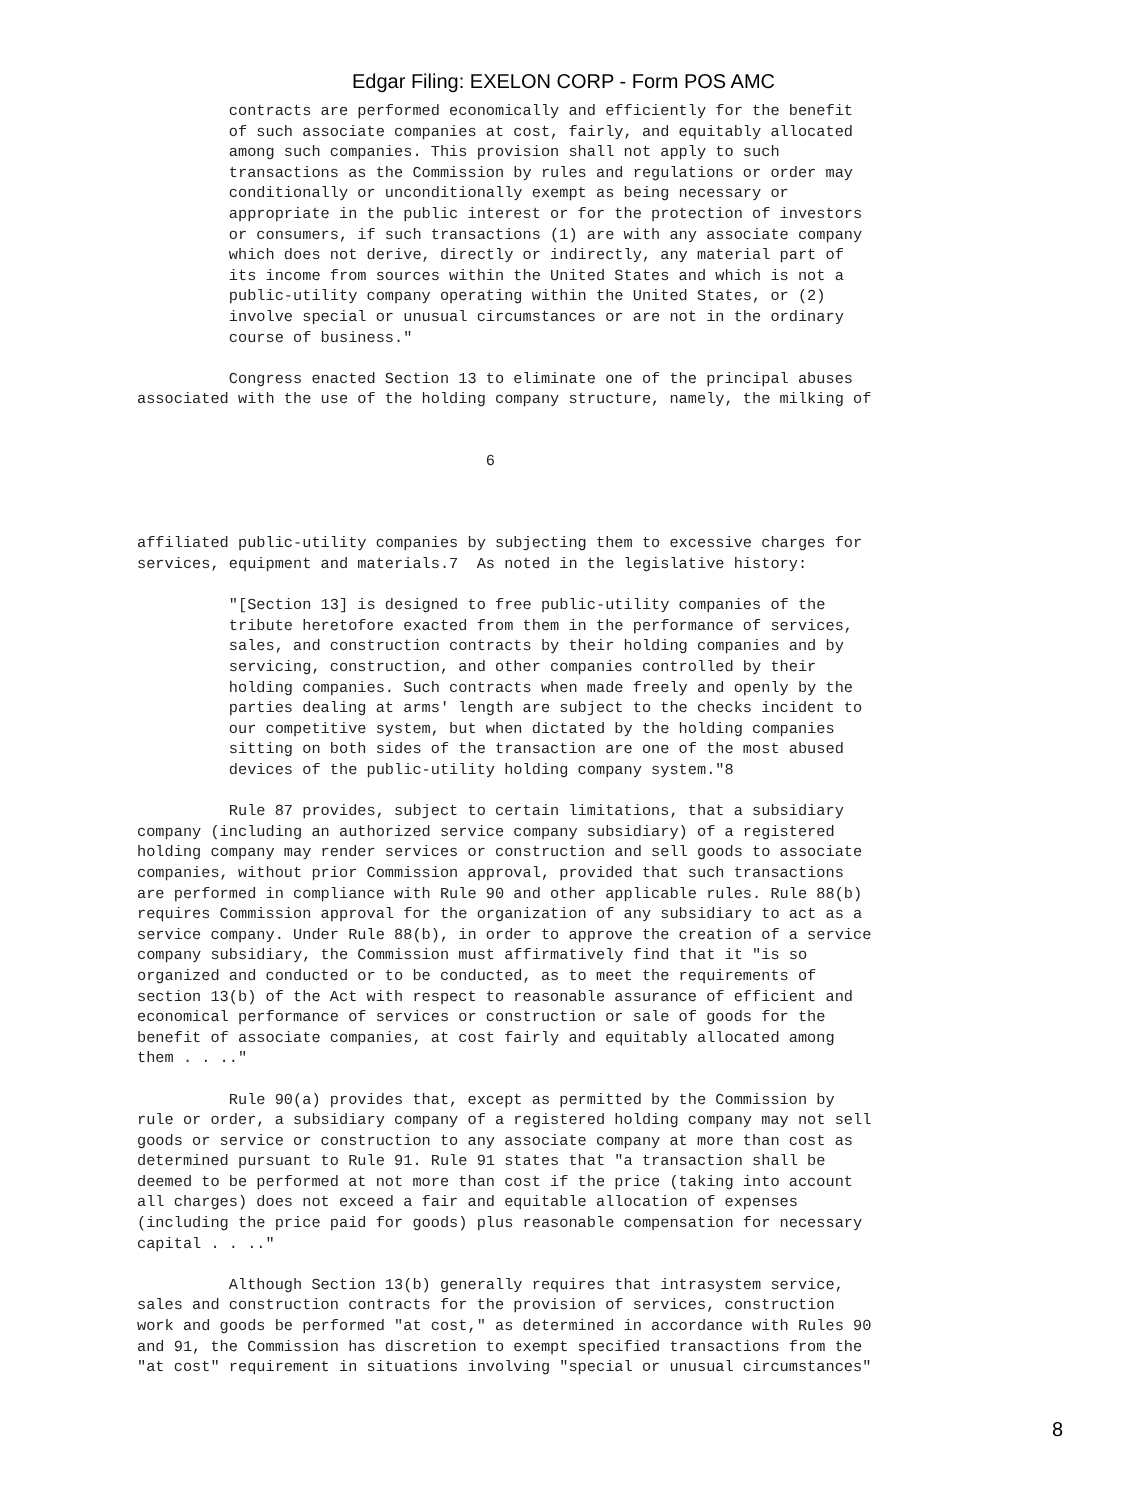Edgar Filing: EXELON CORP - Form POS AMC
          contracts are performed economically and efficiently for the benefit
          of such associate companies at cost, fairly, and equitably allocated
          among such companies. This provision shall not apply to such
          transactions as the Commission by rules and regulations or order may
          conditionally or unconditionally exempt as being necessary or
          appropriate in the public interest or for the protection of investors
          or consumers, if such transactions (1) are with any associate company
          which does not derive, directly or indirectly, any material part of
          its income from sources within the United States and which is not a
          public-utility company operating within the United States, or (2)
          involve special or unusual circumstances or are not in the ordinary
          course of business."

          Congress enacted Section 13 to eliminate one of the principal abuses
associated with the use of the holding company structure, namely, the milking of


                                      6



affiliated public-utility companies by subjecting them to excessive charges for
services, equipment and materials.7  As noted in the legislative history:

          "[Section 13] is designed to free public-utility companies of the
          tribute heretofore exacted from them in the performance of services,
          sales, and construction contracts by their holding companies and by
          servicing, construction, and other companies controlled by their
          holding companies. Such contracts when made freely and openly by the
          parties dealing at arms' length are subject to the checks incident to
          our competitive system, but when dictated by the holding companies
          sitting on both sides of the transaction are one of the most abused
          devices of the public-utility holding company system."8

          Rule 87 provides, subject to certain limitations, that a subsidiary
company (including an authorized service company subsidiary) of a registered
holding company may render services or construction and sell goods to associate
companies, without prior Commission approval, provided that such transactions
are performed in compliance with Rule 90 and other applicable rules. Rule 88(b)
requires Commission approval for the organization of any subsidiary to act as a
service company. Under Rule 88(b), in order to approve the creation of a service
company subsidiary, the Commission must affirmatively find that it "is so
organized and conducted or to be conducted, as to meet the requirements of
section 13(b) of the Act with respect to reasonable assurance of efficient and
economical performance of services or construction or sale of goods for the
benefit of associate companies, at cost fairly and equitably allocated among
them . . .."

          Rule 90(a) provides that, except as permitted by the Commission by
rule or order, a subsidiary company of a registered holding company may not sell
goods or service or construction to any associate company at more than cost as
determined pursuant to Rule 91. Rule 91 states that "a transaction shall be
deemed to be performed at not more than cost if the price (taking into account
all charges) does not exceed a fair and equitable allocation of expenses
(including the price paid for goods) plus reasonable compensation for necessary
capital . . .."

          Although Section 13(b) generally requires that intrasystem service,
sales and construction contracts for the provision of services, construction
work and goods be performed "at cost," as determined in accordance with Rules 90
and 91, the Commission has discretion to exempt specified transactions from the
"at cost" requirement in situations involving "special or unusual circumstances"
8